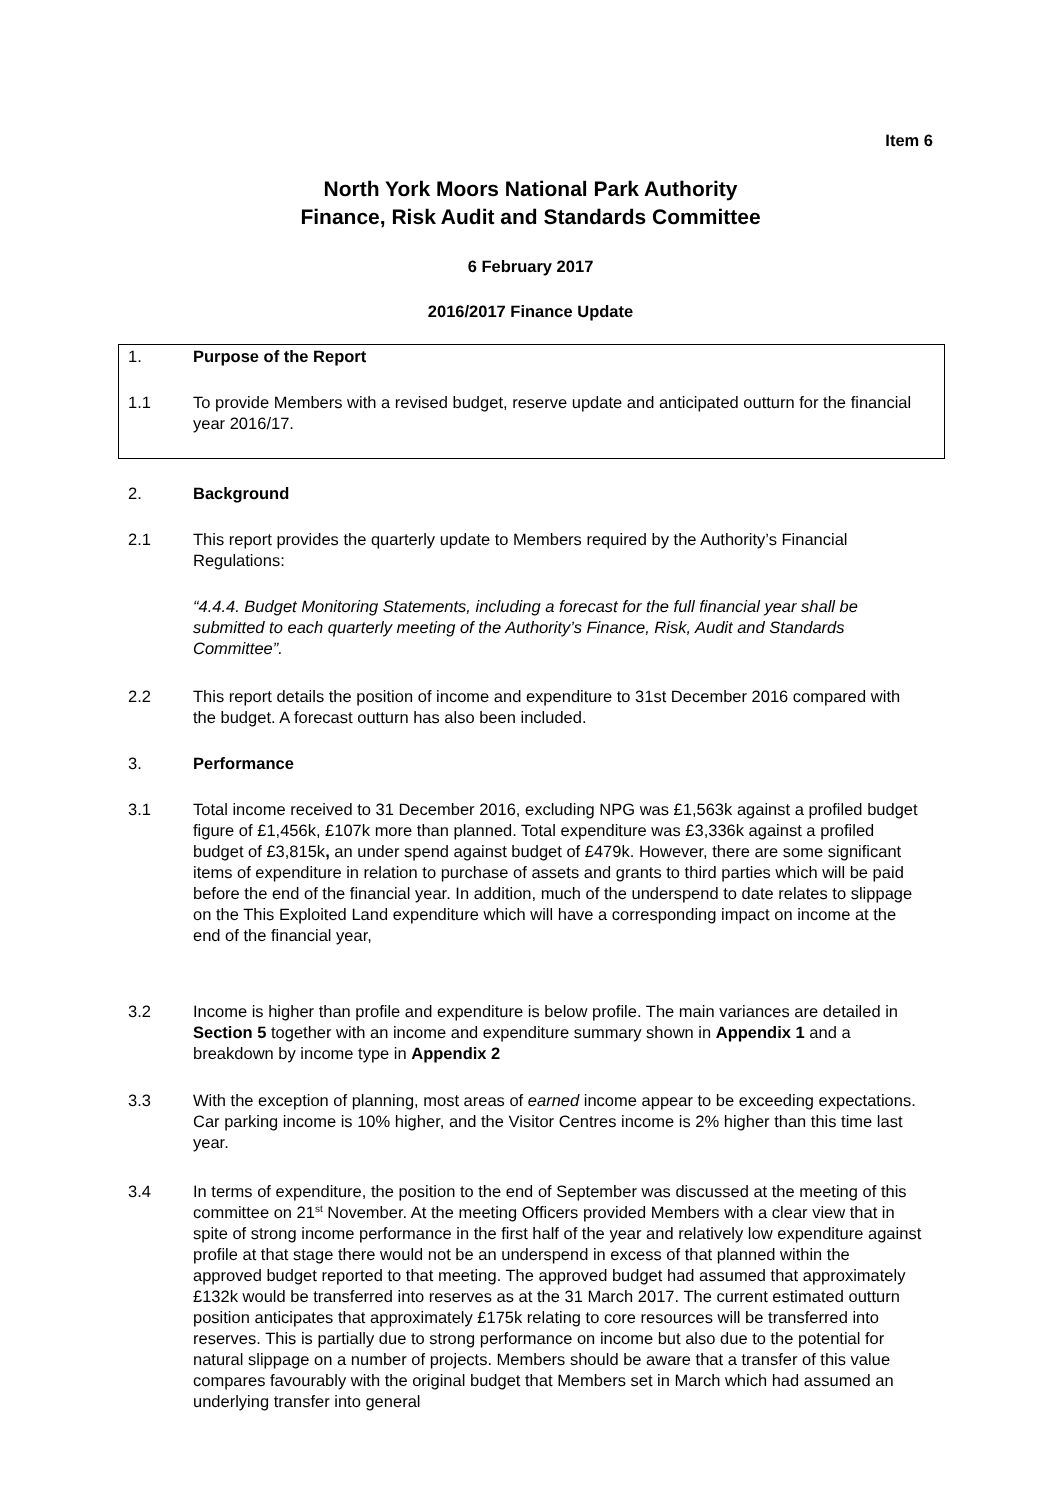Item 6
North York Moors National Park Authority
Finance, Risk Audit and Standards Committee
6 February 2017
2016/2017 Finance Update
1. Purpose of the Report
1.1 To provide Members with a revised budget, reserve update and anticipated outturn for the financial year 2016/17.
2. Background
2.1 This report provides the quarterly update to Members required by the Authority’s Financial Regulations:
“4.4.4. Budget Monitoring Statements, including a forecast for the full financial year shall be submitted to each quarterly meeting of the Authority’s Finance, Risk, Audit and Standards Committee”.
2.2 This report details the position of income and expenditure to 31st December 2016 compared with the budget. A forecast outturn has also been included.
3. Performance
3.1 Total income received to 31 December 2016, excluding NPG was £1,563k against a profiled budget figure of £1,456k, £107k more than planned. Total expenditure was £3,336k against a profiled budget of £3,815k, an under spend against budget of £479k. However, there are some significant items of expenditure in relation to purchase of assets and grants to third parties which will be paid before the end of the financial year. In addition, much of the underspend to date relates to slippage on the This Exploited Land expenditure which will have a corresponding impact on income at the end of the financial year,
3.2 Income is higher than profile and expenditure is below profile. The main variances are detailed in Section 5 together with an income and expenditure summary shown in Appendix 1 and a breakdown by income type in Appendix 2
3.3 With the exception of planning, most areas of earned income appear to be exceeding expectations. Car parking income is 10% higher, and the Visitor Centres income is 2% higher than this time last year.
3.4 In terms of expenditure, the position to the end of September was discussed at the meeting of this committee on 21<sup>st</sup> November. At the meeting Officers provided Members with a clear view that in spite of strong income performance in the first half of the year and relatively low expenditure against profile at that stage there would not be an underspend in excess of that planned within the approved budget reported to that meeting. The approved budget had assumed that approximately £132k would be transferred into reserves as at the 31 March 2017. The current estimated outturn position anticipates that approximately £175k relating to core resources will be transferred into reserves. This is partially due to strong performance on income but also due to the potential for natural slippage on a number of projects. Members should be aware that a transfer of this value compares favourably with the original budget that Members set in March which had assumed an underlying transfer into general